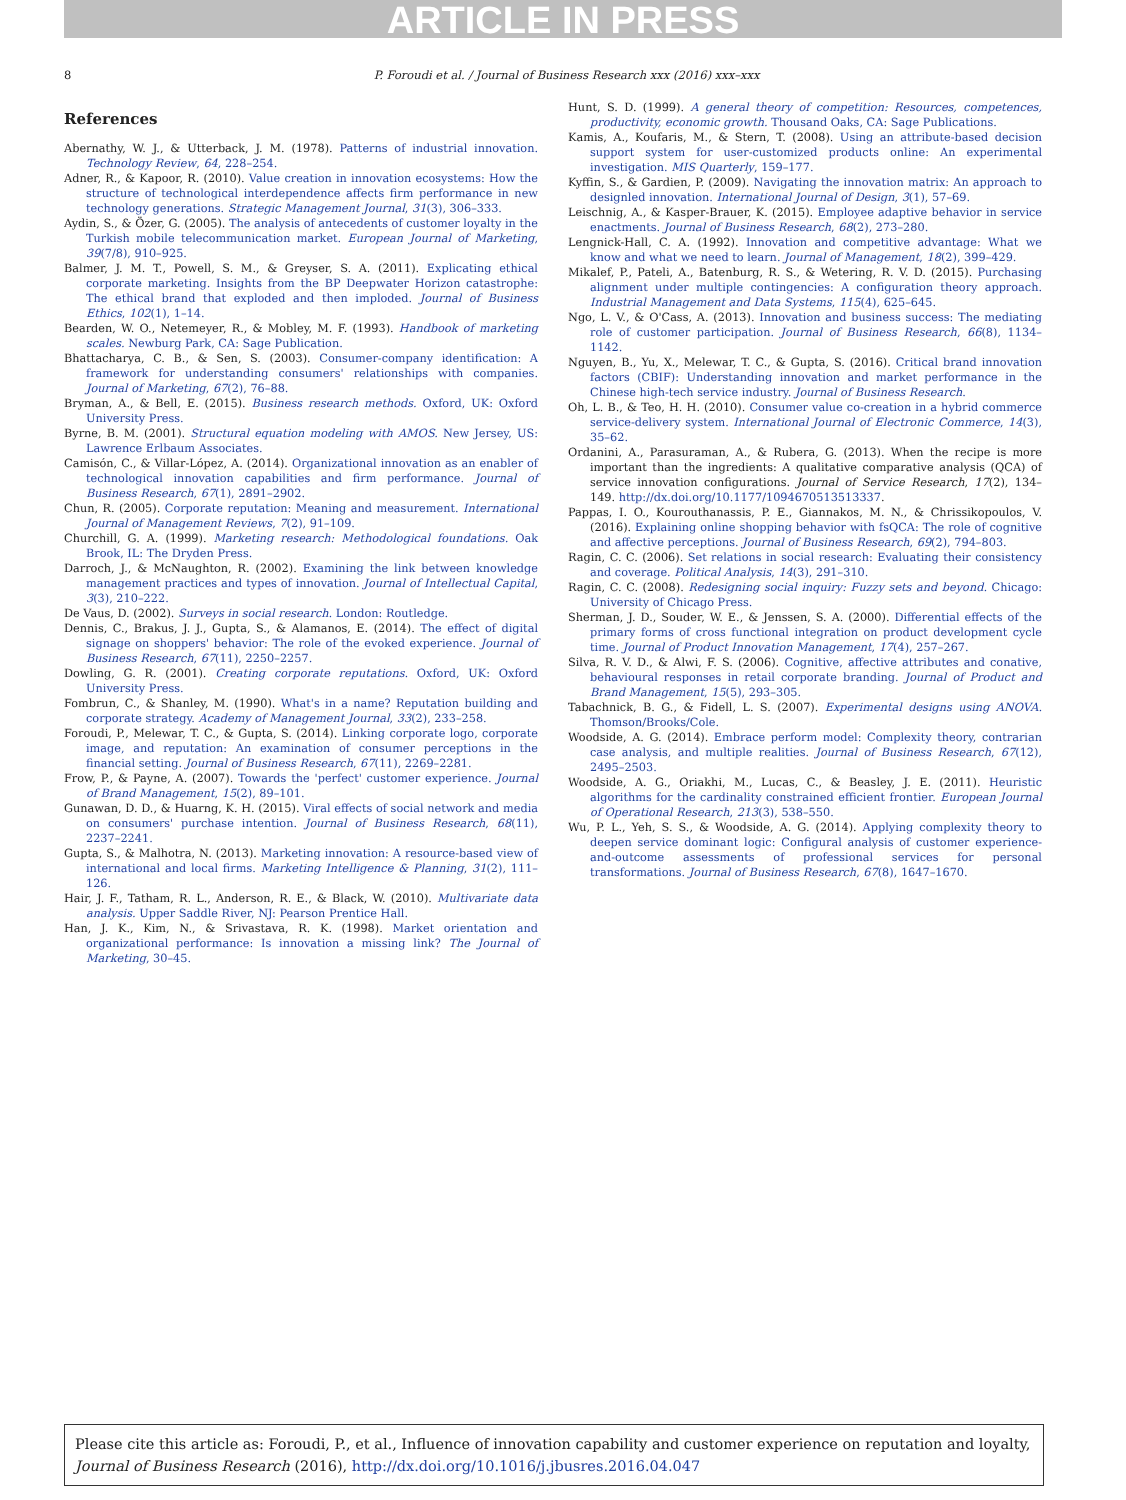ARTICLE IN PRESS
8 P. Foroudi et al. / Journal of Business Research xxx (2016) xxx–xxx
References
Abernathy, W. J., & Utterback, J. M. (1978). Patterns of industrial innovation. Technology Review, 64, 228–254.
Adner, R., & Kapoor, R. (2010). Value creation in innovation ecosystems: How the structure of technological interdependence affects firm performance in new technology generations. Strategic Management Journal, 31(3), 306–333.
Aydin, S., & Özer, G. (2005). The analysis of antecedents of customer loyalty in the Turkish mobile telecommunication market. European Journal of Marketing, 39(7/8), 910–925.
Balmer, J. M. T., Powell, S. M., & Greyser, S. A. (2011). Explicating ethical corporate marketing. Insights from the BP Deepwater Horizon catastrophe: The ethical brand that exploded and then imploded. Journal of Business Ethics, 102(1), 1–14.
Bearden, W. O., Netemeyer, R., & Mobley, M. F. (1993). Handbook of marketing scales. Newburg Park, CA: Sage Publication.
Bhattacharya, C. B., & Sen, S. (2003). Consumer-company identification: A framework for understanding consumers' relationships with companies. Journal of Marketing, 67(2), 76–88.
Bryman, A., & Bell, E. (2015). Business research methods. Oxford, UK: Oxford University Press.
Byrne, B. M. (2001). Structural equation modeling with AMOS. New Jersey, US: Lawrence Erlbaum Associates.
Camisón, C., & Villar-López, A. (2014). Organizational innovation as an enabler of technological innovation capabilities and firm performance. Journal of Business Research, 67(1), 2891–2902.
Chun, R. (2005). Corporate reputation: Meaning and measurement. International Journal of Management Reviews, 7(2), 91–109.
Churchill, G. A. (1999). Marketing research: Methodological foundations. Oak Brook, IL: The Dryden Press.
Darroch, J., & McNaughton, R. (2002). Examining the link between knowledge management practices and types of innovation. Journal of Intellectual Capital, 3(3), 210–222.
De Vaus, D. (2002). Surveys in social research. London: Routledge.
Dennis, C., Brakus, J. J., Gupta, S., & Alamanos, E. (2014). The effect of digital signage on shoppers' behavior: The role of the evoked experience. Journal of Business Research, 67(11), 2250–2257.
Dowling, G. R. (2001). Creating corporate reputations. Oxford, UK: Oxford University Press.
Fombrun, C., & Shanley, M. (1990). What's in a name? Reputation building and corporate strategy. Academy of Management Journal, 33(2), 233–258.
Foroudi, P., Melewar, T. C., & Gupta, S. (2014). Linking corporate logo, corporate image, and reputation: An examination of consumer perceptions in the financial setting. Journal of Business Research, 67(11), 2269–2281.
Frow, P., & Payne, A. (2007). Towards the 'perfect' customer experience. Journal of Brand Management, 15(2), 89–101.
Gunawan, D. D., & Huarng, K. H. (2015). Viral effects of social network and media on consumers' purchase intention. Journal of Business Research, 68(11), 2237–2241.
Gupta, S., & Malhotra, N. (2013). Marketing innovation: A resource-based view of international and local firms. Marketing Intelligence & Planning, 31(2), 111–126.
Hair, J. F., Tatham, R. L., Anderson, R. E., & Black, W. (2010). Multivariate data analysis. Upper Saddle River, NJ: Pearson Prentice Hall.
Han, J. K., Kim, N., & Srivastava, R. K. (1998). Market orientation and organizational performance: Is innovation a missing link? The Journal of Marketing, 30–45.
Hunt, S. D. (1999). A general theory of competition: Resources, competences, productivity, economic growth. Thousand Oaks, CA: Sage Publications.
Kamis, A., Koufaris, M., & Stern, T. (2008). Using an attribute-based decision support system for user-customized products online: An experimental investigation. MIS Quarterly, 159–177.
Kyffin, S., & Gardien, P. (2009). Navigating the innovation matrix: An approach to designled innovation. International Journal of Design, 3(1), 57–69.
Leischnig, A., & Kasper-Brauer, K. (2015). Employee adaptive behavior in service enactments. Journal of Business Research, 68(2), 273–280.
Lengnick-Hall, C. A. (1992). Innovation and competitive advantage: What we know and what we need to learn. Journal of Management, 18(2), 399–429.
Mikalef, P., Pateli, A., Batenburg, R. S., & Wetering, R. V. D. (2015). Purchasing alignment under multiple contingencies: A configuration theory approach. Industrial Management and Data Systems, 115(4), 625–645.
Ngo, L. V., & O'Cass, A. (2013). Innovation and business success: The mediating role of customer participation. Journal of Business Research, 66(8), 1134–1142.
Nguyen, B., Yu, X., Melewar, T. C., & Gupta, S. (2016). Critical brand innovation factors (CBIF): Understanding innovation and market performance in the Chinese high-tech service industry. Journal of Business Research.
Oh, L. B., & Teo, H. H. (2010). Consumer value co-creation in a hybrid commerce service-delivery system. International Journal of Electronic Commerce, 14(3), 35–62.
Ordanini, A., Parasuraman, A., & Rubera, G. (2013). When the recipe is more important than the ingredients: A qualitative comparative analysis (QCA) of service innovation configurations. Journal of Service Research, 17(2), 134–149. http://dx.doi.org/10.1177/1094670513513337.
Pappas, I. O., Kourouthanassis, P. E., Giannakos, M. N., & Chrissikopoulos, V. (2016). Explaining online shopping behavior with fsQCA: The role of cognitive and affective perceptions. Journal of Business Research, 69(2), 794–803.
Ragin, C. C. (2006). Set relations in social research: Evaluating their consistency and coverage. Political Analysis, 14(3), 291–310.
Ragin, C. C. (2008). Redesigning social inquiry: Fuzzy sets and beyond. Chicago: University of Chicago Press.
Sherman, J. D., Souder, W. E., & Jenssen, S. A. (2000). Differential effects of the primary forms of cross functional integration on product development cycle time. Journal of Product Innovation Management, 17(4), 257–267.
Silva, R. V. D., & Alwi, F. S. (2006). Cognitive, affective attributes and conative, behavioural responses in retail corporate branding. Journal of Product and Brand Management, 15(5), 293–305.
Tabachnick, B. G., & Fidell, L. S. (2007). Experimental designs using ANOVA. Thomson/Brooks/Cole.
Woodside, A. G. (2014). Embrace perform model: Complexity theory, contrarian case analysis, and multiple realities. Journal of Business Research, 67(12), 2495–2503.
Woodside, A. G., Oriakhi, M., Lucas, C., & Beasley, J. E. (2011). Heuristic algorithms for the cardinality constrained efficient frontier. European Journal of Operational Research, 213(3), 538–550.
Wu, P. L., Yeh, S. S., & Woodside, A. G. (2014). Applying complexity theory to deepen service dominant logic: Configural analysis of customer experience-and-outcome assessments of professional services for personal transformations. Journal of Business Research, 67(8), 1647–1670.
Please cite this article as: Foroudi, P., et al., Influence of innovation capability and customer experience on reputation and loyalty, Journal of Business Research (2016), http://dx.doi.org/10.1016/j.jbusres.2016.04.047